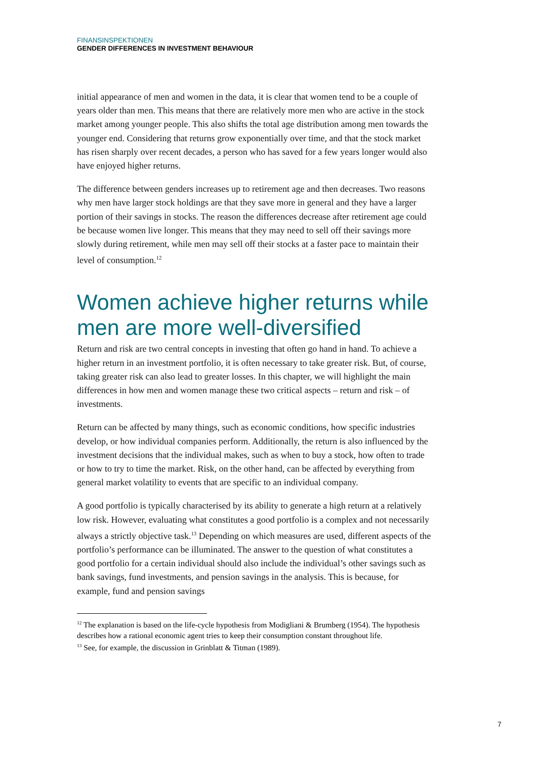FINANSINSPEKTIONEN
GENDER DIFFERENCES IN INVESTMENT BEHAVIOUR
initial appearance of men and women in the data, it is clear that women tend to be a couple of years older than men. This means that there are relatively more men who are active in the stock market among younger people. This also shifts the total age distribution among men towards the younger end. Considering that returns grow exponentially over time, and that the stock market has risen sharply over recent decades, a person who has saved for a few years longer would also have enjoyed higher returns.
The difference between genders increases up to retirement age and then decreases. Two reasons why men have larger stock holdings are that they save more in general and they have a larger portion of their savings in stocks. The reason the differences decrease after retirement age could be because women live longer. This means that they may need to sell off their savings more slowly during retirement, while men may sell off their stocks at a faster pace to maintain their level of consumption.<sup>12</sup>
Women achieve higher returns while men are more well-diversified
Return and risk are two central concepts in investing that often go hand in hand. To achieve a higher return in an investment portfolio, it is often necessary to take greater risk. But, of course, taking greater risk can also lead to greater losses. In this chapter, we will highlight the main differences in how men and women manage these two critical aspects – return and risk – of investments.
Return can be affected by many things, such as economic conditions, how specific industries develop, or how individual companies perform. Additionally, the return is also influenced by the investment decisions that the individual makes, such as when to buy a stock, how often to trade or how to try to time the market. Risk, on the other hand, can be affected by everything from general market volatility to events that are specific to an individual company.
A good portfolio is typically characterised by its ability to generate a high return at a relatively low risk. However, evaluating what constitutes a good portfolio is a complex and not necessarily always a strictly objective task.<sup>13</sup> Depending on which measures are used, different aspects of the portfolio’s performance can be illuminated. The answer to the question of what constitutes a good portfolio for a certain individual should also include the individual’s other savings such as bank savings, fund investments, and pension savings in the analysis. This is because, for example, fund and pension savings
<sup>12</sup> The explanation is based on the life-cycle hypothesis from Modigliani & Brumberg (1954). The hypothesis describes how a rational economic agent tries to keep their consumption constant throughout life.
<sup>13</sup> See, for example, the discussion in Grinblatt & Titman (1989).
7